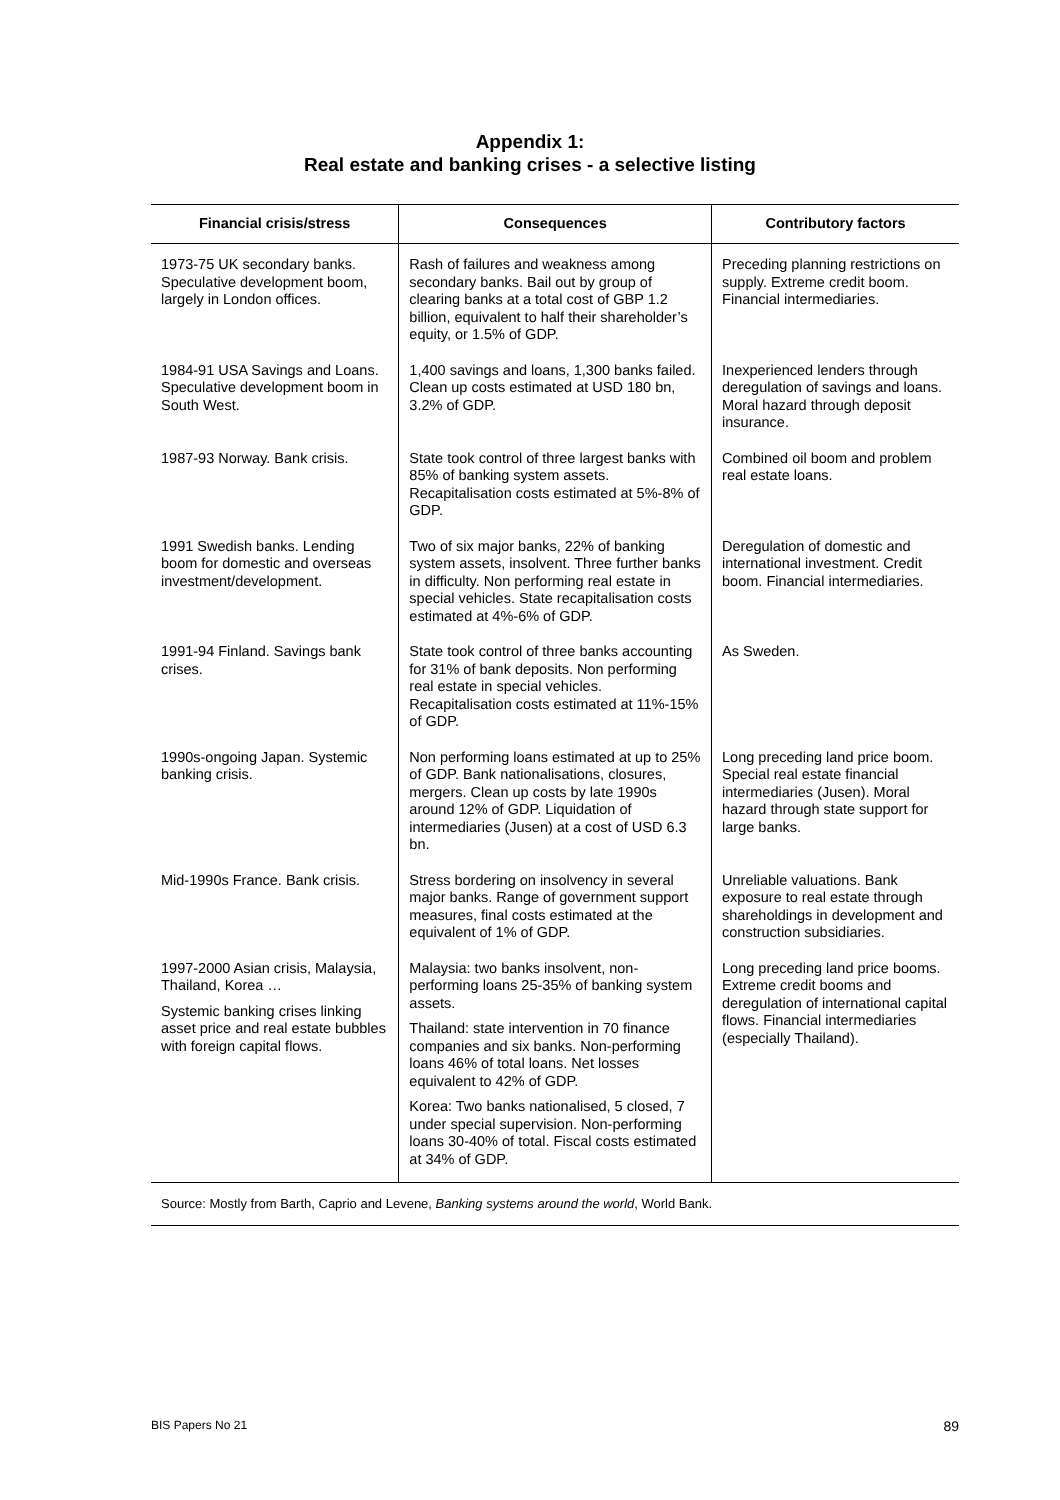Appendix 1:
Real estate and banking crises - a selective listing
| Financial crisis/stress | Consequences | Contributory factors |
| --- | --- | --- |
| 1973-75 UK secondary banks. Speculative development boom, largely in London offices. | Rash of failures and weakness among secondary banks. Bail out by group of clearing banks at a total cost of GBP 1.2 billion, equivalent to half their shareholder’s equity, or 1.5% of GDP. | Preceding planning restrictions on supply. Extreme credit boom. Financial intermediaries. |
| 1984-91 USA Savings and Loans. Speculative development boom in South West. | 1,400 savings and loans, 1,300 banks failed. Clean up costs estimated at USD 180 bn, 3.2% of GDP. | Inexperienced lenders through deregulation of savings and loans. Moral hazard through deposit insurance. |
| 1987-93 Norway. Bank crisis. | State took control of three largest banks with 85% of banking system assets. Recapitalisation costs estimated at 5%-8% of GDP. | Combined oil boom and problem real estate loans. |
| 1991 Swedish banks. Lending boom for domestic and overseas investment/development. | Two of six major banks, 22% of banking system assets, insolvent. Three further banks in difficulty. Non performing real estate in special vehicles. State recapitalisation costs estimated at 4%-6% of GDP. | Deregulation of domestic and international investment. Credit boom. Financial intermediaries. |
| 1991-94 Finland. Savings bank crises. | State took control of three banks accounting for 31% of bank deposits. Non performing real estate in special vehicles. Recapitalisation costs estimated at 11%-15% of GDP. | As Sweden. |
| 1990s-ongoing Japan. Systemic banking crisis. | Non performing loans estimated at up to 25% of GDP. Bank nationalisations, closures, mergers. Clean up costs by late 1990s around 12% of GDP. Liquidation of intermediaries (Jusen) at a cost of USD 6.3 bn. | Long preceding land price boom. Special real estate financial intermediaries (Jusen). Moral hazard through state support for large banks. |
| Mid-1990s France. Bank crisis. | Stress bordering on insolvency in several major banks. Range of government support measures, final costs estimated at the equivalent of 1% of GDP. | Unreliable valuations. Bank exposure to real estate through shareholdings in development and construction subsidiaries. |
| 1997-2000 Asian crisis, Malaysia, Thailand, Korea … Systemic banking crises linking asset price and real estate bubbles with foreign capital flows. | Malaysia: two banks insolvent, non-performing loans 25-35% of banking system assets. Thailand: state intervention in 70 finance companies and six banks. Non-performing loans 46% of total loans. Net losses equivalent to 42% of GDP. Korea: Two banks nationalised, 5 closed, 7 under special supervision. Non-performing loans 30-40% of total. Fiscal costs estimated at 34% of GDP. | Long preceding land price booms. Extreme credit booms and deregulation of international capital flows. Financial intermediaries (especially Thailand). |
| Source: Mostly from Barth, Caprio and Levene, Banking systems around the world , World Bank. | | |
BIS Papers No 21 89